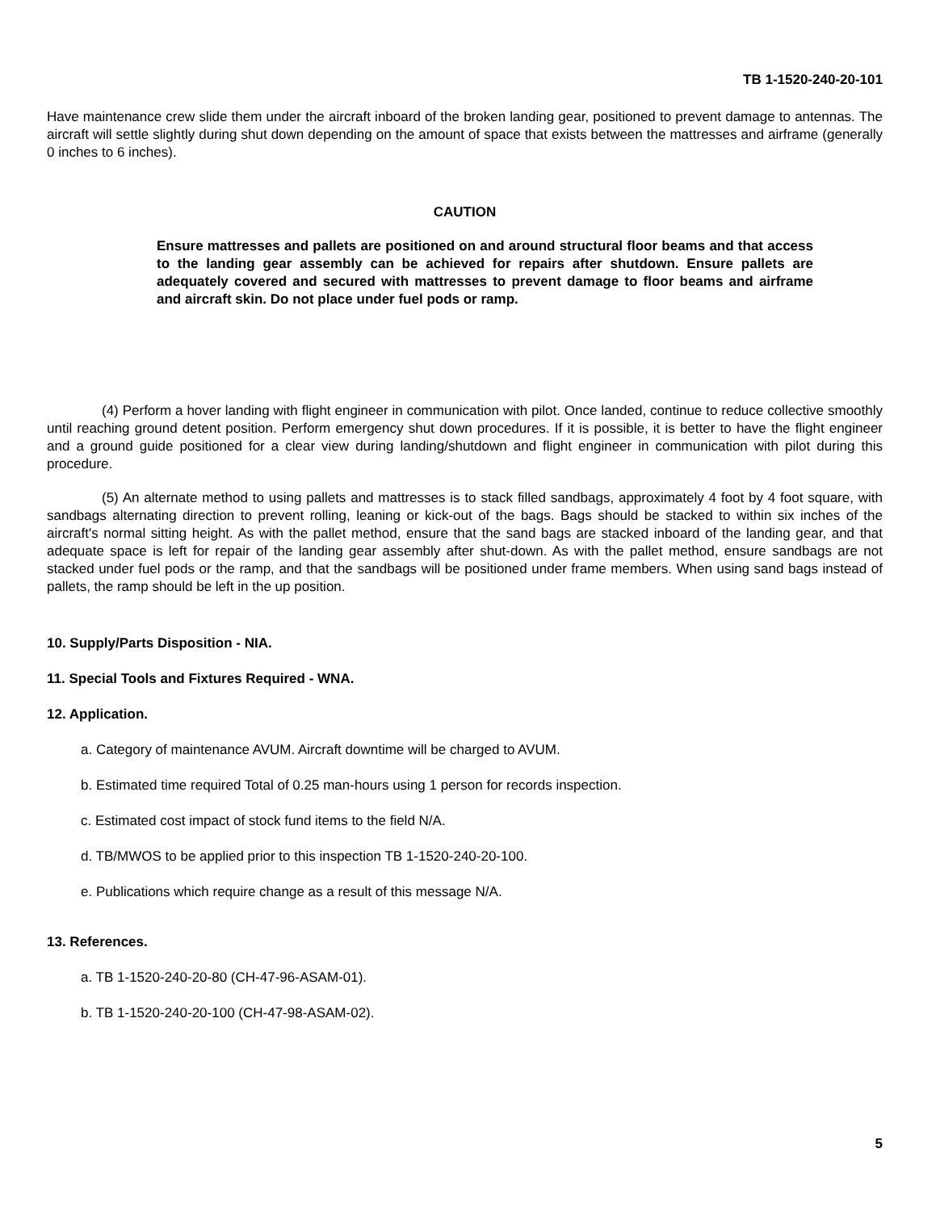TB 1-1520-240-20-101
Have maintenance crew slide them under the aircraft inboard of the broken landing gear, positioned to prevent damage to antennas. The aircraft will settle slightly during shut down depending on the amount of space that exists between the mattresses and airframe (generally 0 inches to 6 inches).
CAUTION
Ensure mattresses and pallets are positioned on and around structural floor beams and that access to the landing gear assembly can be achieved for repairs after shutdown. Ensure pallets are adequately covered and secured with mattresses to prevent damage to floor beams and airframe and aircraft skin. Do not place under fuel pods or ramp.
(4) Perform a hover landing with flight engineer in communication with pilot. Once landed, continue to reduce collective smoothly until reaching ground detent position. Perform emergency shut down procedures. If it is possible, it is better to have the flight engineer and a ground guide positioned for a clear view during landing/shutdown and flight engineer in communication with pilot during this procedure.
(5) An alternate method to using pallets and mattresses is to stack filled sandbags, approximately 4 foot by 4 foot square, with sandbags alternating direction to prevent rolling, leaning or kick-out of the bags. Bags should be stacked to within six inches of the aircraft's normal sitting height. As with the pallet method, ensure that the sand bags are stacked inboard of the landing gear, and that adequate space is left for repair of the landing gear assembly after shut-down. As with the pallet method, ensure sandbags are not stacked under fuel pods or the ramp, and that the sandbags will be positioned under frame members. When using sand bags instead of pallets, the ramp should be left in the up position.
10. Supply/Parts Disposition - NIA.
11. Special Tools and Fixtures Required - WNA.
12. Application.
a. Category of maintenance AVUM. Aircraft downtime will be charged to AVUM.
b. Estimated time required Total of 0.25 man-hours using 1 person for records inspection.
c. Estimated cost impact of stock fund items to the field N/A.
d. TB/MWOS to be applied prior to this inspection TB 1-1520-240-20-100.
e. Publications which require change as a result of this message N/A.
13. References.
a. TB 1-1520-240-20-80 (CH-47-96-ASAM-01).
b. TB 1-1520-240-20-100 (CH-47-98-ASAM-02).
5